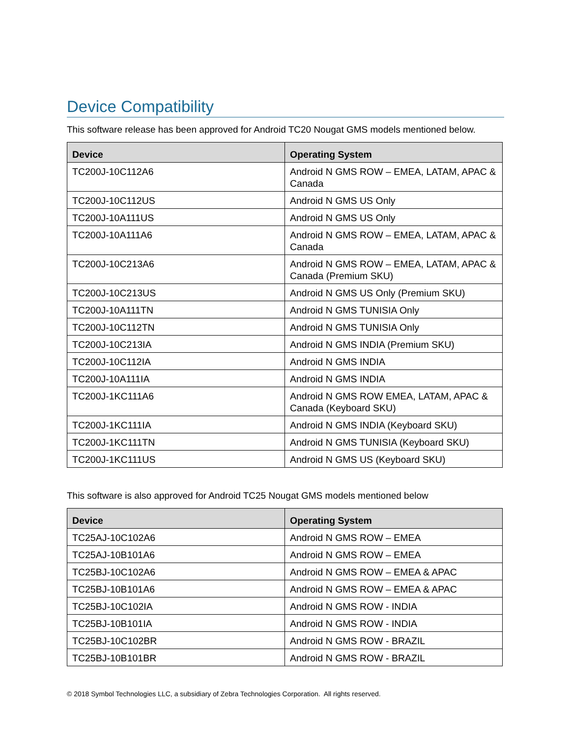Device Compatibility
This software release has been approved for Android TC20 Nougat GMS models mentioned below.
| Device | Operating System |
| --- | --- |
| TC200J-10C112A6 | Android N GMS ROW – EMEA, LATAM, APAC & Canada |
| TC200J-10C112US | Android N GMS US Only |
| TC200J-10A111US | Android N GMS US Only |
| TC200J-10A111A6 | Android N GMS ROW – EMEA, LATAM, APAC & Canada |
| TC200J-10C213A6 | Android N GMS ROW – EMEA, LATAM, APAC & Canada (Premium SKU) |
| TC200J-10C213US | Android N GMS US Only (Premium SKU) |
| TC200J-10A111TN | Android N GMS TUNISIA Only |
| TC200J-10C112TN | Android N GMS TUNISIA Only |
| TC200J-10C213IA | Android N GMS INDIA (Premium SKU) |
| TC200J-10C112IA | Android N GMS INDIA |
| TC200J-10A111IA | Android N GMS INDIA |
| TC200J-1KC111A6 | Android N GMS ROW EMEA, LATAM, APAC & Canada (Keyboard SKU) |
| TC200J-1KC111IA | Android N GMS INDIA (Keyboard SKU) |
| TC200J-1KC111TN | Android N GMS TUNISIA (Keyboard SKU) |
| TC200J-1KC111US | Android N GMS US (Keyboard SKU) |
This software is also approved for Android TC25 Nougat GMS models mentioned below
| Device | Operating System |
| --- | --- |
| TC25AJ-10C102A6 | Android N GMS ROW – EMEA |
| TC25AJ-10B101A6 | Android N GMS ROW – EMEA |
| TC25BJ-10C102A6 | Android N GMS ROW – EMEA & APAC |
| TC25BJ-10B101A6 | Android N GMS ROW – EMEA & APAC |
| TC25BJ-10C102IA | Android N GMS ROW - INDIA |
| TC25BJ-10B101IA | Android N GMS ROW - INDIA |
| TC25BJ-10C102BR | Android N GMS ROW - BRAZIL |
| TC25BJ-10B101BR | Android N GMS ROW - BRAZIL |
© 2018 Symbol Technologies LLC, a subsidiary of Zebra Technologies Corporation. All rights reserved.